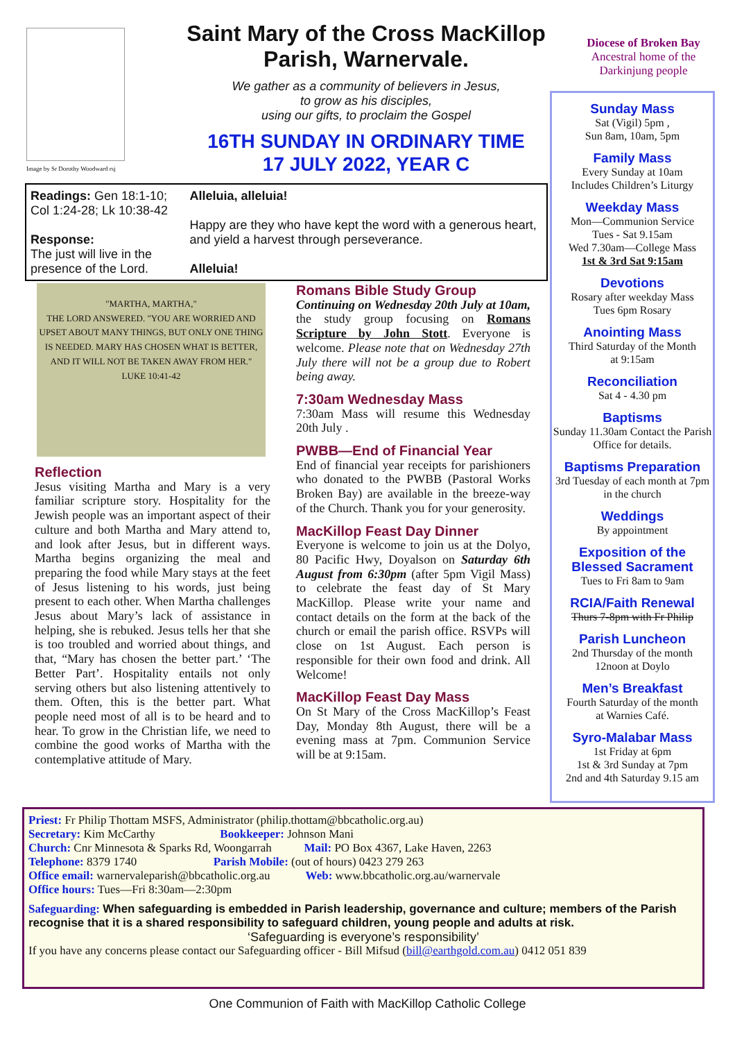Image by Sr Dorothy Woodward rsj
Saint Mary of the Cross MacKillop Parish, Warnervale.
We gather as a community of believers in Jesus,
to grow as his disciples,
using our gifts, to proclaim the Gospel
16TH SUNDAY IN ORDINARY TIME
17 JULY 2022, YEAR C
Diocese of Broken Bay
Ancestral home of the
Darkinjung people
Readings: Gen 18:1-10; Col 1:24-28; Lk 10:38-42
Response:
The just will live in the presence of the Lord.
Alleluia, alleluia!
Happy are they who have kept the word with a generous heart, and yield a harvest through perseverance.
Alleluia!
"MARTHA, MARTHA,"
THE LORD ANSWERED. "YOU ARE WORRIED AND UPSET ABOUT MANY THINGS, BUT ONLY ONE THING IS NEEDED. MARY HAS CHOSEN WHAT IS BETTER, AND IT WILL NOT BE TAKEN AWAY FROM HER."
LUKE 10:41-42
Reflection
Jesus visiting Martha and Mary is a very familiar scripture story. Hospitality for the Jewish people was an important aspect of their culture and both Martha and Mary attend to, and look after Jesus, but in different ways. Martha begins organizing the meal and preparing the food while Mary stays at the feet of Jesus listening to his words, just being present to each other. When Martha challenges Jesus about Mary’s lack of assistance in helping, she is rebuked. Jesus tells her that she is too troubled and worried about things, and that, “Mary has chosen the better part.’ ‘The Better Part’. Hospitality entails not only serving others but also listening attentively to them. Often, this is the better part. What people need most of all is to be heard and to hear. To grow in the Christian life, we need to combine the good works of Martha with the contemplative attitude of Mary.
Romans Bible Study Group
Continuing on Wednesday 20th July at 10am, the study group focusing on Romans Scripture by John Stott. Everyone is welcome. Please note that on Wednesday 27th July there will not be a group due to Robert being away.
7:30am Wednesday Mass
7:30am Mass will resume this Wednesday 20th July .
PWBB—End of Financial Year
End of financial year receipts for parishioners who donated to the PWBB (Pastoral Works Broken Bay) are available in the breeze-way of the Church. Thank you for your generosity.
MacKillop Feast Day Dinner
Everyone is welcome to join us at the Dolyo, 80 Pacific Hwy, Doyalson on Saturday 6th August from 6:30pm (after 5pm Vigil Mass) to celebrate the feast day of St Mary MacKillop. Please write your name and contact details on the form at the back of the church or email the parish office. RSVPs will close on 1st August. Each person is responsible for their own food and drink. All Welcome!
MacKillop Feast Day Mass
On St Mary of the Cross MacKillop’s Feast Day, Monday 8th August, there will be a evening mass at 7pm. Communion Service will be at 9:15am.
Sunday Mass
Sat (Vigil) 5pm ,
Sun 8am, 10am, 5pm
Family Mass
Every Sunday at 10am
Includes Children’s Liturgy
Weekday Mass
Mon—Communion Service
Tues - Sat 9.15am
Wed 7.30am—College Mass
1st & 3rd Sat 9:15am
Devotions
Rosary after weekday Mass
Tues 6pm Rosary
Anointing Mass
Third Saturday of the Month
at 9:15am
Reconciliation
Sat 4 - 4.30 pm
Baptisms
Sunday 11.30am Contact the Parish Office for details.
Baptisms Preparation
3rd Tuesday of each month at 7pm in the church
Weddings
By appointment
Exposition of the Blessed Sacrament
Tues to Fri 8am to 9am
RCIA/Faith Renewal
Thurs 7-8pm with Fr Philip
Parish Luncheon
2nd Thursday of the month
12noon at Doylo
Men’s Breakfast
Fourth Saturday of the month
at Warnies Café.
Syro-Malabar Mass
1st Friday at 6pm
1st & 3rd Sunday at 7pm
2nd and 4th Saturday 9.15 am
Priest: Fr Philip Thottam MSFS, Administrator (philip.thottam@bbcatholic.org.au)
Secretary: Kim McCarthy Bookkeeper: Johnson Mani
Church: Cnr Minnesota & Sparks Rd, Woongarrah Mail: PO Box 4367, Lake Haven, 2263
Telephone: 8379 1740 Parish Mobile: (out of hours) 0423 279 263
Office email: warnervaleparish@bbcatholic.org.au Web: www.bbcatholic.org.au/warnervale
Office hours: Tues—Fri 8:30am—2:30pm
Safeguarding: When safeguarding is embedded in Parish leadership, governance and culture; members of the Parish recognise that it is a shared responsibility to safeguard children, young people and adults at risk.
‘Safeguarding is everyone’s responsibility’
If you have any concerns please contact our Safeguarding officer - Bill Mifsud (bill@earthgold.com.au) 0412 051 839
One Communion of Faith with MacKillop Catholic College